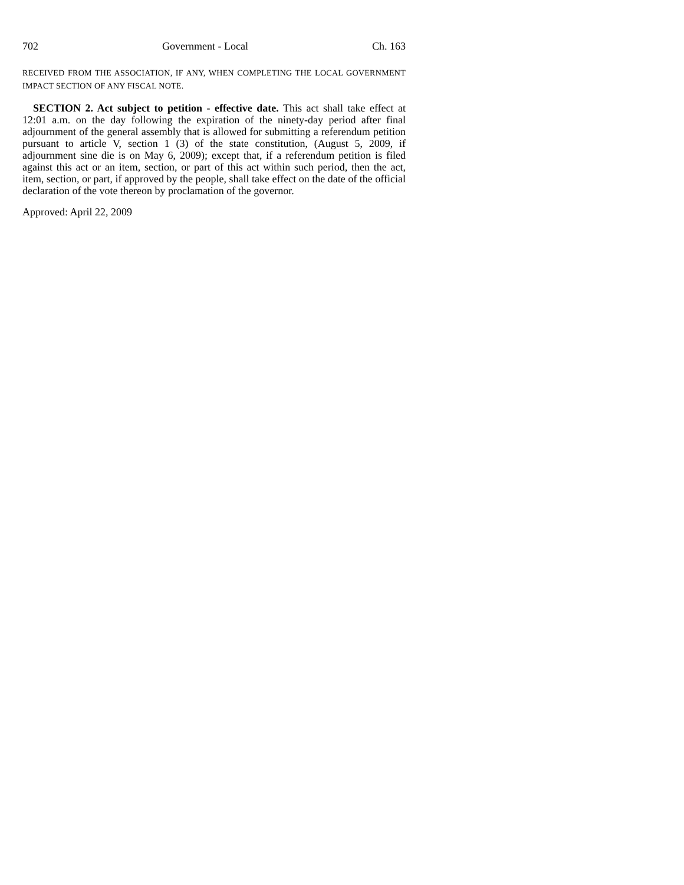702 Government - Local Ch. 163
RECEIVED FROM THE ASSOCIATION, IF ANY, WHEN COMPLETING THE LOCAL GOVERNMENT IMPACT SECTION OF ANY FISCAL NOTE.
SECTION 2. Act subject to petition - effective date. This act shall take effect at 12:01 a.m. on the day following the expiration of the ninety-day period after final adjournment of the general assembly that is allowed for submitting a referendum petition pursuant to article V, section 1 (3) of the state constitution, (August 5, 2009, if adjournment sine die is on May 6, 2009); except that, if a referendum petition is filed against this act or an item, section, or part of this act within such period, then the act, item, section, or part, if approved by the people, shall take effect on the date of the official declaration of the vote thereon by proclamation of the governor.
Approved: April 22, 2009